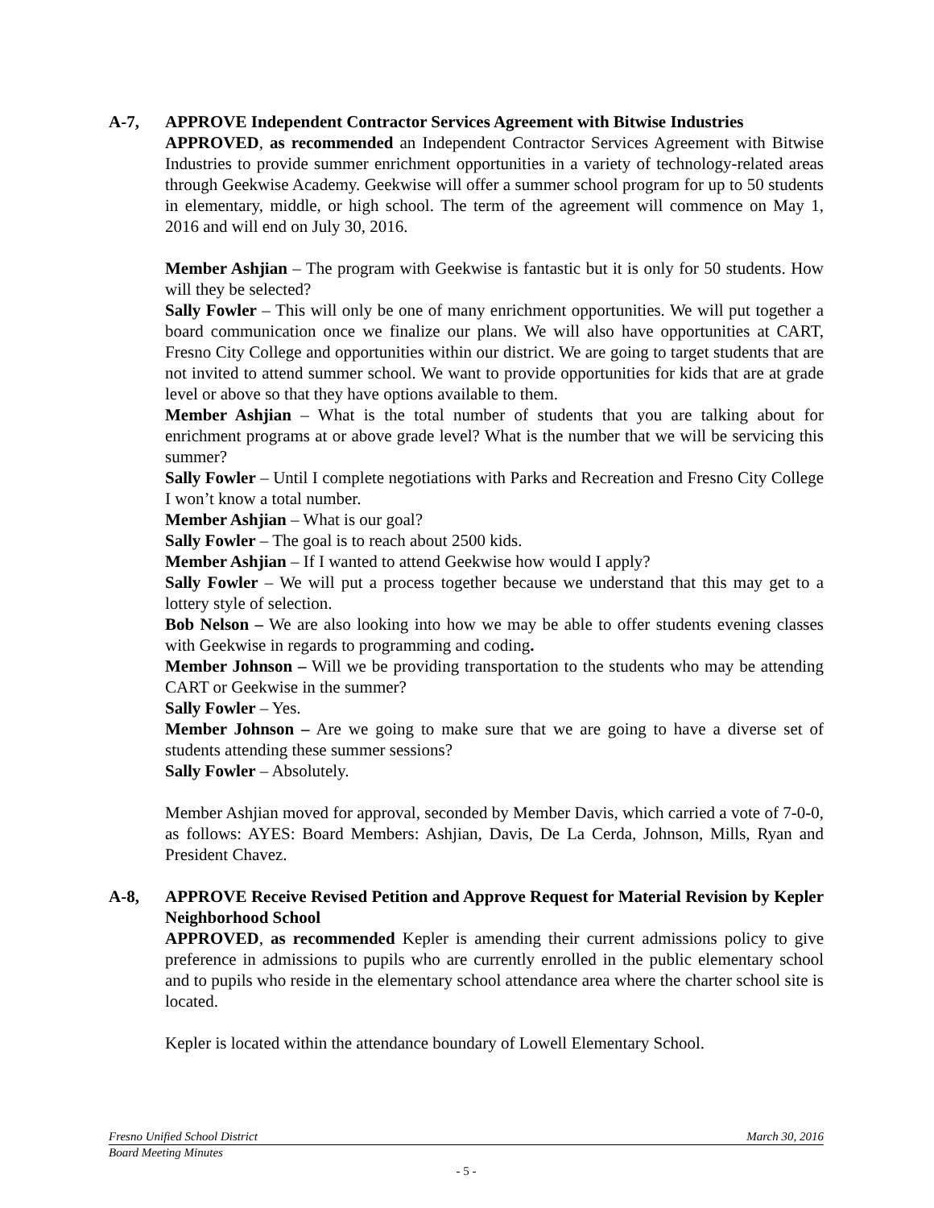A-7, APPROVE Independent Contractor Services Agreement with Bitwise Industries
APPROVED, as recommended an Independent Contractor Services Agreement with Bitwise Industries to provide summer enrichment opportunities in a variety of technology-related areas through Geekwise Academy. Geekwise will offer a summer school program for up to 50 students in elementary, middle, or high school. The term of the agreement will commence on May 1, 2016 and will end on July 30, 2016.
Member Ashjian – The program with Geekwise is fantastic but it is only for 50 students. How will they be selected?
Sally Fowler – This will only be one of many enrichment opportunities. We will put together a board communication once we finalize our plans. We will also have opportunities at CART, Fresno City College and opportunities within our district. We are going to target students that are not invited to attend summer school. We want to provide opportunities for kids that are at grade level or above so that they have options available to them.
Member Ashjian – What is the total number of students that you are talking about for enrichment programs at or above grade level? What is the number that we will be servicing this summer?
Sally Fowler – Until I complete negotiations with Parks and Recreation and Fresno City College I won’t know a total number.
Member Ashjian – What is our goal?
Sally Fowler – The goal is to reach about 2500 kids.
Member Ashjian – If I wanted to attend Geekwise how would I apply?
Sally Fowler – We will put a process together because we understand that this may get to a lottery style of selection.
Bob Nelson – We are also looking into how we may be able to offer students evening classes with Geekwise in regards to programming and coding.
Member Johnson – Will we be providing transportation to the students who may be attending CART or Geekwise in the summer?
Sally Fowler – Yes.
Member Johnson – Are we going to make sure that we are going to have a diverse set of students attending these summer sessions?
Sally Fowler – Absolutely.
Member Ashjian moved for approval, seconded by Member Davis, which carried a vote of 7-0-0, as follows: AYES: Board Members: Ashjian, Davis, De La Cerda, Johnson, Mills, Ryan and President Chavez.
A-8, APPROVE Receive Revised Petition and Approve Request for Material Revision by Kepler Neighborhood School
APPROVED, as recommended Kepler is amending their current admissions policy to give preference in admissions to pupils who are currently enrolled in the public elementary school and to pupils who reside in the elementary school attendance area where the charter school site is located.
Kepler is located within the attendance boundary of Lowell Elementary School.
Fresno Unified School District March 30, 2016
Board Meeting Minutes
- 5 -